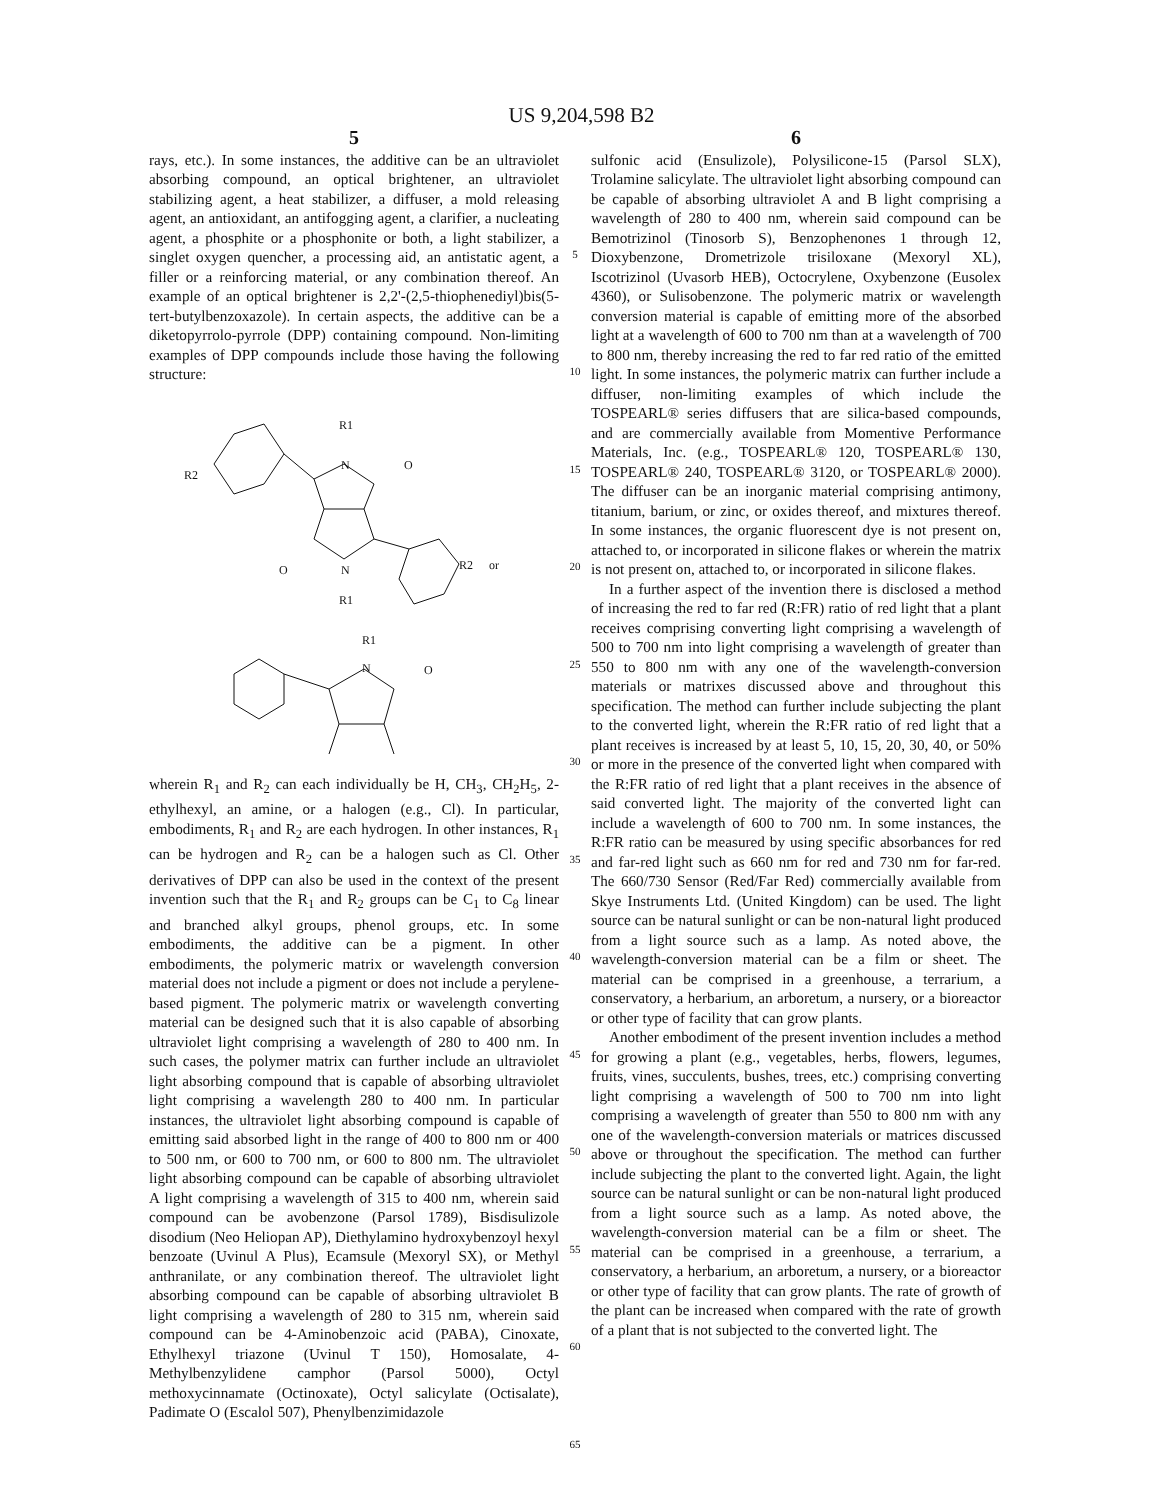US 9,204,598 B2
5
rays, etc.). In some instances, the additive can be an ultraviolet absorbing compound, an optical brightener, an ultraviolet stabilizing agent, a heat stabilizer, a diffuser, a mold releasing agent, an antioxidant, an antifogging agent, a clarifier, a nucleating agent, a phosphite or a phosphonite or both, a light stabilizer, a singlet oxygen quencher, a processing aid, an antistatic agent, a filler or a reinforcing material, or any combination thereof. An example of an optical brightener is 2,2'-(2,5-thiophenediyl)bis(5-tert-butylbenzoxazole). In certain aspects, the additive can be a diketopyrrolo-pyrrole (DPP) containing compound. Non-limiting examples of DPP compounds include those having the following structure:
R1
N
O
R2
O
N
R1
R2
or
R1
N
O
wherein R<sub>1</sub> and R<sub>2</sub> can each individually be H, CH<sub>3</sub>, CH<sub>2</sub>H<sub>5</sub>, 2-ethylhexyl, an amine, or a halogen (e.g., Cl). In particular, embodiments, R<sub>1</sub> and R<sub>2</sub> are each hydrogen. In other instances, R<sub>1</sub> can be hydrogen and R<sub>2</sub> can be a halogen such as Cl. Other derivatives of DPP can also be used in the context of the present invention such that the R<sub>1</sub> and R<sub>2</sub> groups can be C<sub>1</sub> to C<sub>8</sub> linear and branched alkyl groups, phenol groups, etc. In some embodiments, the additive can be a pigment. In other embodiments, the polymeric matrix or wavelength conversion material does not include a pigment or does not include a perylene-based pigment. The polymeric matrix or wavelength converting material can be designed such that it is also capable of absorbing ultraviolet light comprising a wavelength of 280 to 400 nm. In such cases, the polymer matrix can further include an ultraviolet light absorbing compound that is capable of absorbing ultraviolet light comprising a wavelength 280 to 400 nm. In particular instances, the ultraviolet light absorbing compound is capable of emitting said absorbed light in the range of 400 to 800 nm or 400 to 500 nm, or 600 to 700 nm, or 600 to 800 nm. The ultraviolet light absorbing compound can be capable of absorbing ultraviolet A light comprising a wavelength of 315 to 400 nm, wherein said compound can be avobenzone (Parsol 1789), Bisdisulizole disodium (Neo Heliopan AP), Diethylamino hydroxybenzoyl hexyl benzoate (Uvinul A Plus), Ecamsule (Mexoryl SX), or Methyl anthranilate, or any combination thereof. The ultraviolet light absorbing compound can be capable of absorbing ultraviolet B light comprising a wavelength of 280 to 315 nm, wherein said compound can be 4-Aminobenzoic acid (PABA), Cinoxate, Ethylhexyl triazone (Uvinul T 150), Homosalate, 4-Methylbenzylidene camphor (Parsol 5000), Octyl methoxycinnamate (Octinoxate), Octyl salicylate (Octisalate), Padimate O (Escalol 507), Phenylbenzimidazole
5
10
15
20
25
30
35
40
45
50
55
60
65
6
sulfonic acid (Ensulizole), Polysilicone-15 (Parsol SLX), Trolamine salicylate. The ultraviolet light absorbing compound can be capable of absorbing ultraviolet A and B light comprising a wavelength of 280 to 400 nm, wherein said compound can be Bemotrizinol (Tinosorb S), Benzophenones 1 through 12, Dioxybenzone, Drometrizole trisiloxane (Mexoryl XL), Iscotrizinol (Uvasorb HEB), Octocrylene, Oxybenzone (Eusolex 4360), or Sulisobenzone. The polymeric matrix or wavelength conversion material is capable of emitting more of the absorbed light at a wavelength of 600 to 700 nm than at a wavelength of 700 to 800 nm, thereby increasing the red to far red ratio of the emitted light. In some instances, the polymeric matrix can further include a diffuser, non-limiting examples of which include the TOSPEARL® series diffusers that are silica-based compounds, and are commercially available from Momentive Performance Materials, Inc. (e.g., TOSPEARL® 120, TOSPEARL® 130, TOSPEARL® 240, TOSPEARL® 3120, or TOSPEARL® 2000). The diffuser can be an inorganic material comprising antimony, titanium, barium, or zinc, or oxides thereof, and mixtures thereof. In some instances, the organic fluorescent dye is not present on, attached to, or incorporated in silicone flakes or wherein the matrix is not present on, attached to, or incorporated in silicone flakes.
In a further aspect of the invention there is disclosed a method of increasing the red to far red (R:FR) ratio of red light that a plant receives comprising converting light comprising a wavelength of 500 to 700 nm into light comprising a wavelength of greater than 550 to 800 nm with any one of the wavelength-conversion materials or matrixes discussed above and throughout this specification. The method can further include subjecting the plant to the converted light, wherein the R:FR ratio of red light that a plant receives is increased by at least 5, 10, 15, 20, 30, 40, or 50% or more in the presence of the converted light when compared with the R:FR ratio of red light that a plant receives in the absence of said converted light. The majority of the converted light can include a wavelength of 600 to 700 nm. In some instances, the R:FR ratio can be measured by using specific absorbances for red and far-red light such as 660 nm for red and 730 nm for far-red. The 660/730 Sensor (Red/Far Red) commercially available from Skye Instruments Ltd. (United Kingdom) can be used. The light source can be natural sunlight or can be non-natural light produced from a light source such as a lamp. As noted above, the wavelength-conversion material can be a film or sheet. The material can be comprised in a greenhouse, a terrarium, a conservatory, a herbarium, an arboretum, a nursery, or a bioreactor or other type of facility that can grow plants.
Another embodiment of the present invention includes a method for growing a plant (e.g., vegetables, herbs, flowers, legumes, fruits, vines, succulents, bushes, trees, etc.) comprising converting light comprising a wavelength of 500 to 700 nm into light comprising a wavelength of greater than 550 to 800 nm with any one of the wavelength-conversion materials or matrices discussed above or throughout the specification. The method can further include subjecting the plant to the converted light. Again, the light source can be natural sunlight or can be non-natural light produced from a light source such as a lamp. As noted above, the wavelength-conversion material can be a film or sheet. The material can be comprised in a greenhouse, a terrarium, a conservatory, a herbarium, an arboretum, a nursery, or a bioreactor or other type of facility that can grow plants. The rate of growth of the plant can be increased when compared with the rate of growth of a plant that is not subjected to the converted light. The